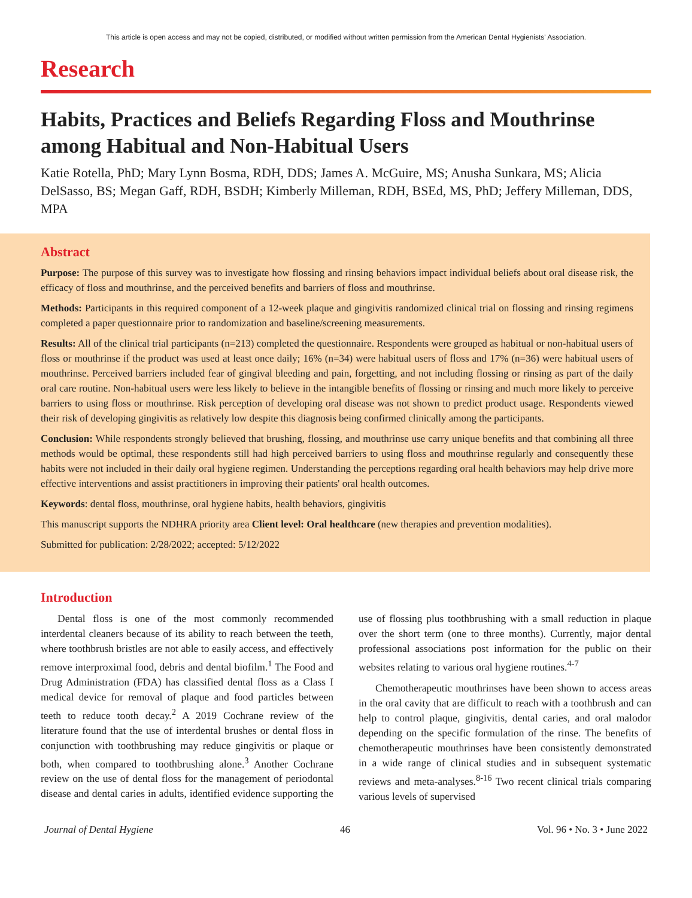This article is open access and may not be copied, distributed, or modified without written permission from the American Dental Hygienists' Association.
Research
Habits, Practices and Beliefs Regarding Floss and Mouthrinse among Habitual and Non-Habitual Users
Katie Rotella, PhD; Mary Lynn Bosma, RDH, DDS; James A. McGuire, MS; Anusha Sunkara, MS; Alicia DelSasso, BS; Megan Gaff, RDH, BSDH; Kimberly Milleman, RDH, BSEd, MS, PhD; Jeffery Milleman, DDS, MPA
Abstract
Purpose: The purpose of this survey was to investigate how flossing and rinsing behaviors impact individual beliefs about oral disease risk, the efficacy of floss and mouthrinse, and the perceived benefits and barriers of floss and mouthrinse.
Methods: Participants in this required component of a 12-week plaque and gingivitis randomized clinical trial on flossing and rinsing regimens completed a paper questionnaire prior to randomization and baseline/screening measurements.
Results: All of the clinical trial participants (n=213) completed the questionnaire. Respondents were grouped as habitual or non-habitual users of floss or mouthrinse if the product was used at least once daily; 16% (n=34) were habitual users of floss and 17% (n=36) were habitual users of mouthrinse. Perceived barriers included fear of gingival bleeding and pain, forgetting, and not including flossing or rinsing as part of the daily oral care routine. Non-habitual users were less likely to believe in the intangible benefits of flossing or rinsing and much more likely to perceive barriers to using floss or mouthrinse. Risk perception of developing oral disease was not shown to predict product usage. Respondents viewed their risk of developing gingivitis as relatively low despite this diagnosis being confirmed clinically among the participants.
Conclusion: While respondents strongly believed that brushing, flossing, and mouthrinse use carry unique benefits and that combining all three methods would be optimal, these respondents still had high perceived barriers to using floss and mouthrinse regularly and consequently these habits were not included in their daily oral hygiene regimen. Understanding the perceptions regarding oral health behaviors may help drive more effective interventions and assist practitioners in improving their patients' oral health outcomes.
Keywords: dental floss, mouthrinse, oral hygiene habits, health behaviors, gingivitis
This manuscript supports the NDHRA priority area Client level: Oral healthcare (new therapies and prevention modalities).
Submitted for publication: 2/28/2022; accepted: 5/12/2022
Introduction
Dental floss is one of the most commonly recommended interdental cleaners because of its ability to reach between the teeth, where toothbrush bristles are not able to easily access, and effectively remove interproximal food, debris and dental biofilm.<sup>1</sup> The Food and Drug Administration (FDA) has classified dental floss as a Class I medical device for removal of plaque and food particles between teeth to reduce tooth decay.<sup>2</sup> A 2019 Cochrane review of the literature found that the use of interdental brushes or dental floss in conjunction with toothbrushing may reduce gingivitis or plaque or both, when compared to toothbrushing alone.<sup>3</sup> Another Cochrane review on the use of dental floss for the management of periodontal disease and dental caries in adults, identified evidence supporting the use of flossing plus toothbrushing with a small reduction in plaque over the short term (one to three months). Currently, major dental professional associations post information for the public on their websites relating to various oral hygiene routines.<sup>4-7</sup>
Chemotherapeutic mouthrinses have been shown to access areas in the oral cavity that are difficult to reach with a toothbrush and can help to control plaque, gingivitis, dental caries, and oral malodor depending on the specific formulation of the rinse. The benefits of chemotherapeutic mouthrinses have been consistently demonstrated in a wide range of clinical studies and in subsequent systematic reviews and meta-analyses.<sup>8-16</sup> Two recent clinical trials comparing various levels of supervised
Journal of Dental Hygiene 46 Vol. 96 • No. 3 • June 2022